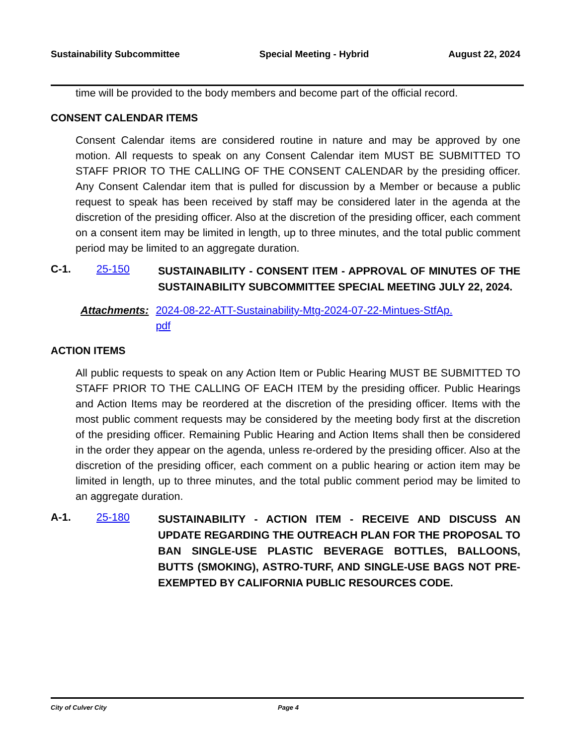Sustainability Subcommittee Special Meeting - Hybrid August 22, 2024
time will be provided to the body members and become part of the official record.
CONSENT CALENDAR ITEMS
Consent Calendar items are considered routine in nature and may be approved by one motion. All requests to speak on any Consent Calendar item MUST BE SUBMITTED TO STAFF PRIOR TO THE CALLING OF THE CONSENT CALENDAR by the presiding officer. Any Consent Calendar item that is pulled for discussion by a Member or because a public request to speak has been received by staff may be considered later in the agenda at the discretion of the presiding officer. Also at the discretion of the presiding officer, each comment on a consent item may be limited in length, up to three minutes, and the total public comment period may be limited to an aggregate duration.
C-1. 25-150 SUSTAINABILITY - CONSENT ITEM - APPROVAL OF MINUTES OF THE SUSTAINABILITY SUBCOMMITTEE SPECIAL MEETING JULY 22, 2024.
Attachments: 2024-08-22-ATT-Sustainability-Mtg-2024-07-22-Mintues-StfAp.
pdf
ACTION ITEMS
All public requests to speak on any Action Item or Public Hearing MUST BE SUBMITTED TO STAFF PRIOR TO THE CALLING OF EACH ITEM by the presiding officer. Public Hearings and Action Items may be reordered at the discretion of the presiding officer. Items with the most public comment requests may be considered by the meeting body first at the discretion of the presiding officer. Remaining Public Hearing and Action Items shall then be considered in the order they appear on the agenda, unless re-ordered by the presiding officer. Also at the discretion of the presiding officer, each comment on a public hearing or action item may be limited in length, up to three minutes, and the total public comment period may be limited to an aggregate duration.
A-1. 25-180 SUSTAINABILITY - ACTION ITEM - RECEIVE AND DISCUSS AN UPDATE REGARDING THE OUTREACH PLAN FOR THE PROPOSAL TO BAN SINGLE-USE PLASTIC BEVERAGE BOTTLES, BALLOONS, BUTTS (SMOKING), ASTRO-TURF, AND SINGLE-USE BAGS NOT PRE-EXEMPTED BY CALIFORNIA PUBLIC RESOURCES CODE.
City of Culver City Page 4